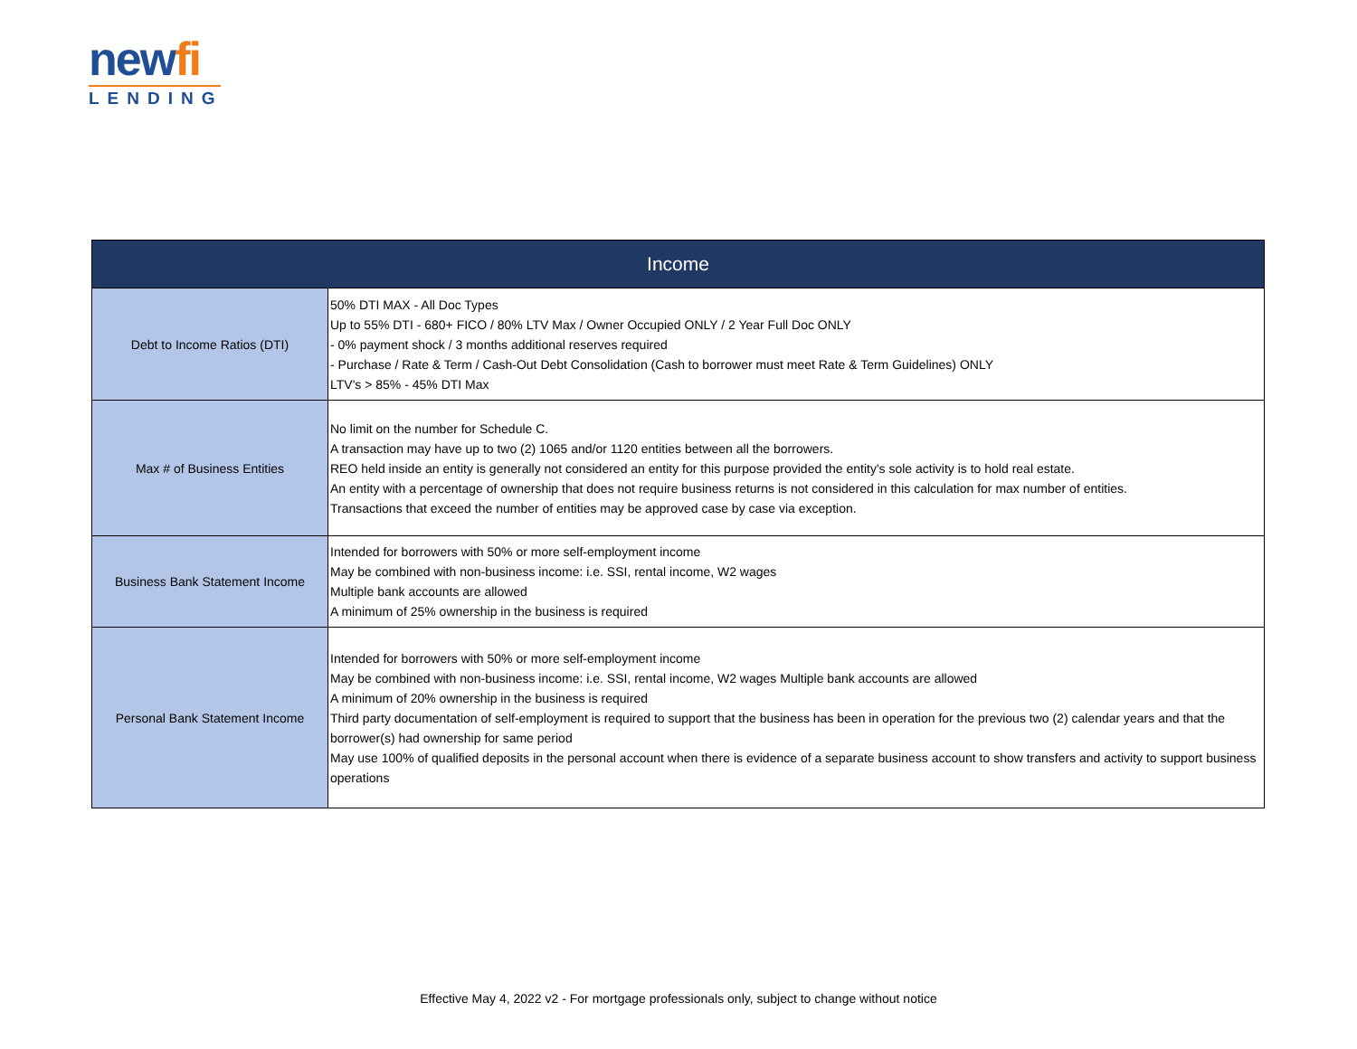newfi
LENDING
| Income | |
| --- | --- |
| Debt to Income Ratios (DTI) | 50% DTI MAX - All Doc Types Up to 55% DTI - 680+ FICO / 80% LTV Max / Owner Occupied ONLY / 2 Year Full Doc ONLY - 0% payment shock / 3 months additional reserves required - Purchase / Rate & Term / Cash-Out Debt Consolidation (Cash to borrower must meet Rate & Term Guidelines) ONLY LTV's > 85% - 45% DTI Max |
| Max # of Business Entities | No limit on the number for Schedule C. A transaction may have up to two (2) 1065 and/or 1120 entities between all the borrowers. REO held inside an entity is generally not considered an entity for this purpose provided the entity's sole activity is to hold real estate. An entity with a percentage of ownership that does not require business returns is not considered in this calculation for max number of entities. Transactions that exceed the number of entities may be approved case by case via exception. |
| Business Bank Statement Income | Intended for borrowers with 50% or more self-employment income May be combined with non-business income: i.e. SSI, rental income, W2 wages Multiple bank accounts are allowed A minimum of 25% ownership in the business is required |
| Personal Bank Statement Income | Intended for borrowers with 50% or more self-employment income May be combined with non-business income: i.e. SSI, rental income, W2 wages Multiple bank accounts are allowed A minimum of 20% ownership in the business is required Third party documentation of self-employment is required to support that the business has been in operation for the previous two (2) calendar years and that the borrower(s) had ownership for same period May use 100% of qualified deposits in the personal account when there is evidence of a separate business account to show transfers and activity to support business operations |
Effective May 4, 2022 v2 - For mortgage professionals only, subject to change without notice